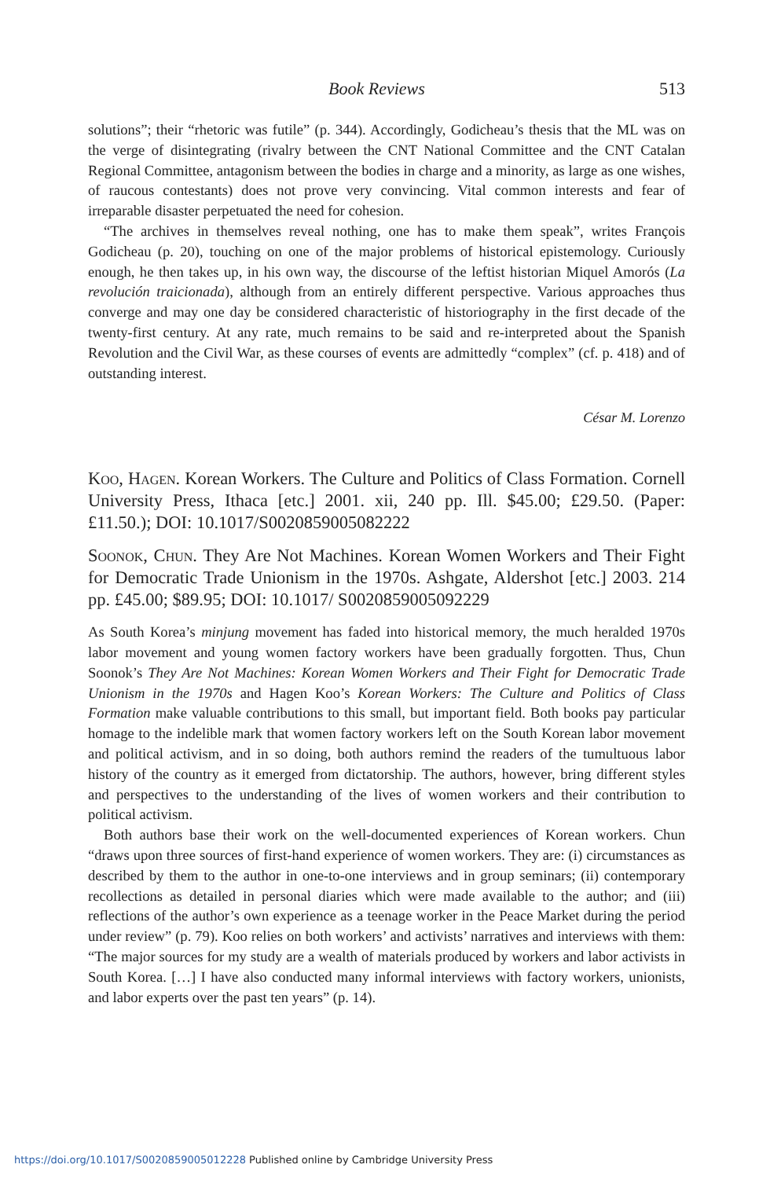Book Reviews 513
solutions”; their “rhetoric was futile” (p. 344). Accordingly, Godicheau’s thesis that the ML was on the verge of disintegrating (rivalry between the CNT National Committee and the CNT Catalan Regional Committee, antagonism between the bodies in charge and a minority, as large as one wishes, of raucous contestants) does not prove very convincing. Vital common interests and fear of irreparable disaster perpetuated the need for cohesion.
“The archives in themselves reveal nothing, one has to make them speak”, writes François Godicheau (p. 20), touching on one of the major problems of historical epistemology. Curiously enough, he then takes up, in his own way, the discourse of the leftist historian Miquel Amorós (La revolución traicionada), although from an entirely different perspective. Various approaches thus converge and may one day be considered characteristic of historiography in the first decade of the twenty-first century. At any rate, much remains to be said and re-interpreted about the Spanish Revolution and the Civil War, as these courses of events are admittedly “complex” (cf. p. 418) and of outstanding interest.
César M. Lorenzo
Koo, Hagen. Korean Workers. The Culture and Politics of Class Formation. Cornell University Press, Ithaca [etc.] 2001. xii, 240 pp. Ill. $45.00; £29.50. (Paper: £11.50.); DOI: 10.1017/S0020859005082222
Soonok, Chun. They Are Not Machines. Korean Women Workers and Their Fight for Democratic Trade Unionism in the 1970s. Ashgate, Aldershot [etc.] 2003. 214 pp. £45.00; $89.95; DOI: 10.1017/ S0020859005092229
As South Korea’s minjung movement has faded into historical memory, the much heralded 1970s labor movement and young women factory workers have been gradually forgotten. Thus, Chun Soonok’s They Are Not Machines: Korean Women Workers and Their Fight for Democratic Trade Unionism in the 1970s and Hagen Koo’s Korean Workers: The Culture and Politics of Class Formation make valuable contributions to this small, but important field. Both books pay particular homage to the indelible mark that women factory workers left on the South Korean labor movement and political activism, and in so doing, both authors remind the readers of the tumultuous labor history of the country as it emerged from dictatorship. The authors, however, bring different styles and perspectives to the understanding of the lives of women workers and their contribution to political activism.
Both authors base their work on the well-documented experiences of Korean workers. Chun “draws upon three sources of first-hand experience of women workers. They are: (i) circumstances as described by them to the author in one-to-one interviews and in group seminars; (ii) contemporary recollections as detailed in personal diaries which were made available to the author; and (iii) reflections of the author’s own experience as a teenage worker in the Peace Market during the period under review” (p. 79). Koo relies on both workers’ and activists’ narratives and interviews with them: “The major sources for my study are a wealth of materials produced by workers and labor activists in South Korea. […] I have also conducted many informal interviews with factory workers, unionists, and labor experts over the past ten years” (p. 14).
https://doi.org/10.1017/S0020859005012228 Published online by Cambridge University Press